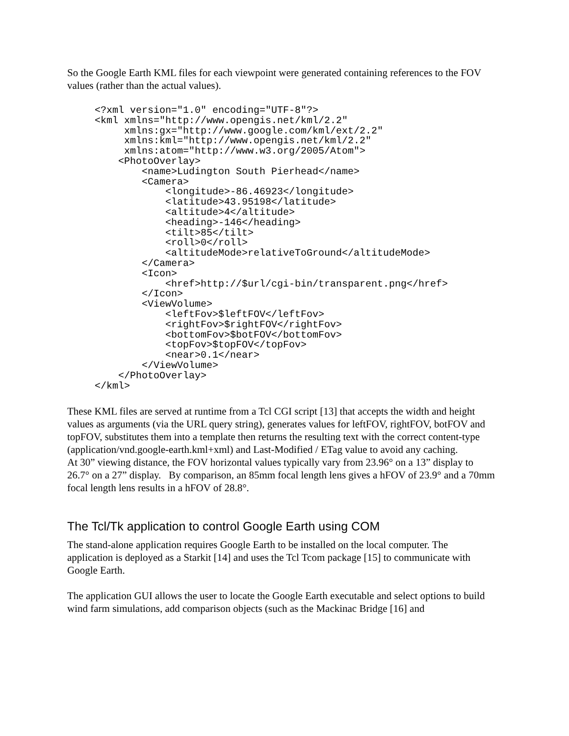So the Google Earth KML files for each viewpoint were generated containing references to the FOV values (rather than the actual values).
<?xml version="1.0" encoding="UTF-8"?>
<kml xmlns="http://www.opengis.net/kml/2.2"
     xmlns:gx="http://www.google.com/kml/ext/2.2"
     xmlns:kml="http://www.opengis.net/kml/2.2"
     xmlns:atom="http://www.w3.org/2005/Atom">
    <PhotoOverlay>
        <name>Ludington South Pierhead</name>
        <Camera>
            <longitude>-86.46923</longitude>
            <latitude>43.95198</latitude>
            <altitude>4</altitude>
            <heading>-146</heading>
            <tilt>85</tilt>
            <roll>0</roll>
            <altitudeMode>relativeToGround</altitudeMode>
        </Camera>
        <Icon>
            <href>http://$url/cgi-bin/transparent.png</href>
        </Icon>
        <ViewVolume>
            <leftFov>$leftFOV</leftFov>
            <rightFov>$rightFOV</rightFov>
            <bottomFov>$botFOV</bottomFov>
            <topFov>$topFOV</topFov>
            <near>0.1</near>
        </ViewVolume>
    </PhotoOverlay>
</kml>
These KML files are served at runtime from a Tcl CGI script [13] that accepts the width and height values as arguments (via the URL query string), generates values for leftFOV, rightFOV, botFOV and topFOV, substitutes them into a template then returns the resulting text with the correct content-type (application/vnd.google-earth.kml+xml) and Last-Modified / ETag value to avoid any caching.
At 30” viewing distance, the FOV horizontal values typically vary from 23.96° on a 13” display to 26.7° on a 27” display. By comparison, an 85mm focal length lens gives a hFOV of 23.9° and a 70mm focal length lens results in a hFOV of 28.8°.
The Tcl/Tk application to control Google Earth using COM
The stand-alone application requires Google Earth to be installed on the local computer. The application is deployed as a Starkit [14] and uses the Tcl Tcom package [15] to communicate with Google Earth.
The application GUI allows the user to locate the Google Earth executable and select options to build wind farm simulations, add comparison objects (such as the Mackinac Bridge [16] and